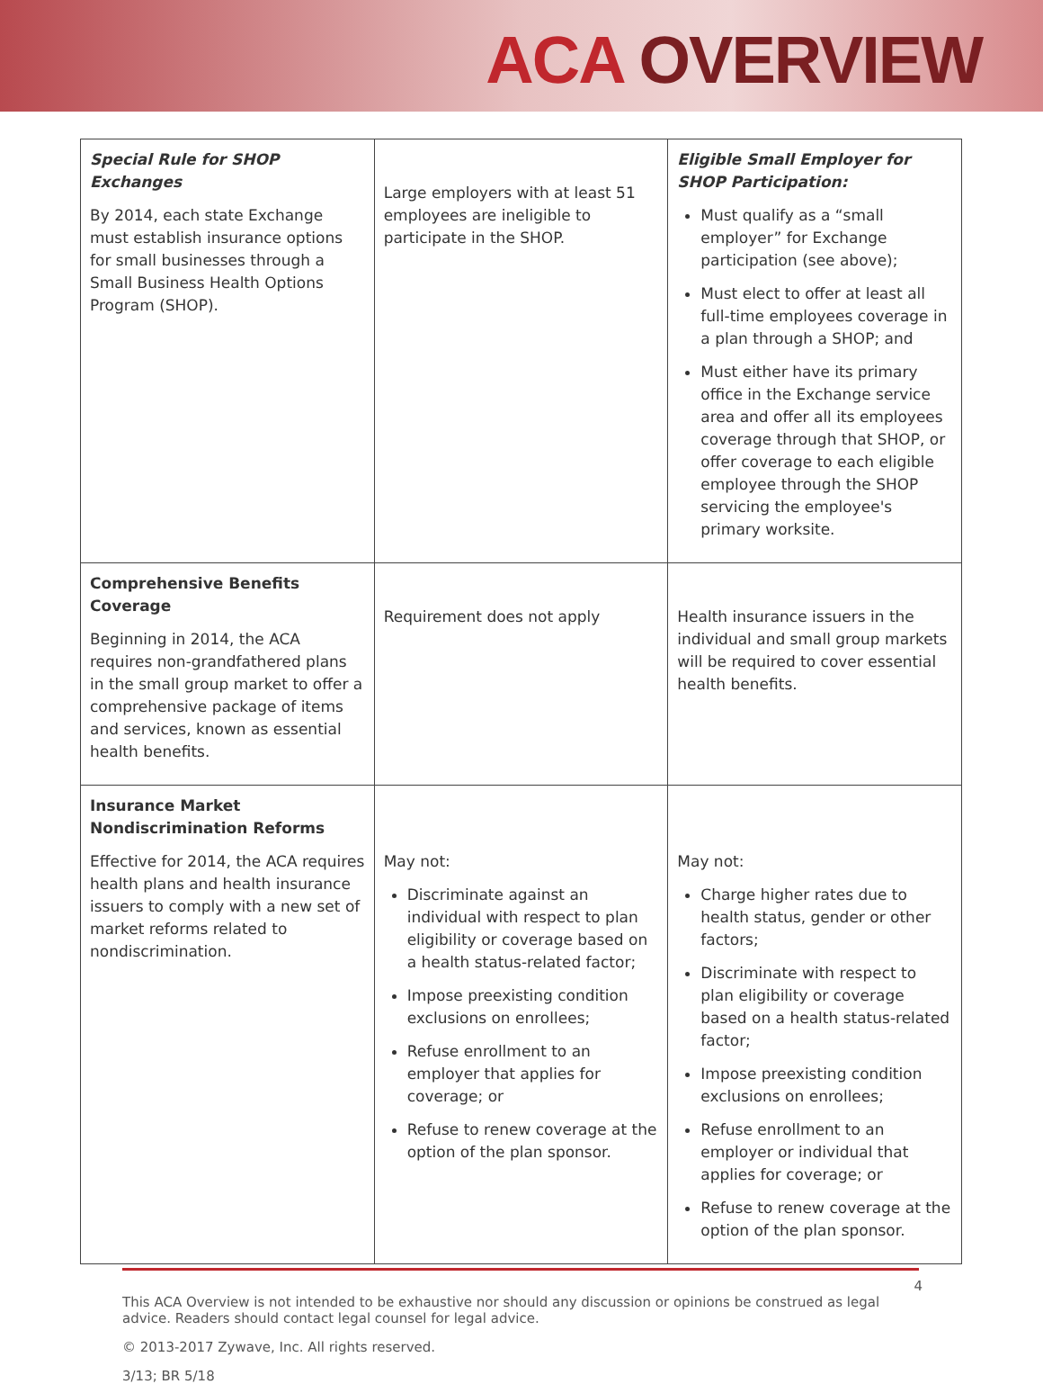ACA OVERVIEW
| Special Rule for SHOP Exchanges By 2014, each state Exchange must establish insurance options for small businesses through a Small Business Health Options Program (SHOP). | Large employers with at least 51 employees are ineligible to participate in the SHOP. | Eligible Small Employer for SHOP Participation: Must qualify as a “small employer” for Exchange participation (see above); Must elect to offer at least all full-time employees coverage in a plan through a SHOP; and Must either have its primary office in the Exchange service area and offer all its employees coverage through that SHOP, or offer coverage to each eligible employee through the SHOP servicing the employee's primary worksite. |
| Comprehensive Benefits Coverage Beginning in 2014, the ACA requires non-grandfathered plans in the small group market to offer a comprehensive package of items and services, known as essential health benefits. | Requirement does not apply | Health insurance issuers in the individual and small group markets will be required to cover essential health benefits. |
| Insurance Market Nondiscrimination Reforms Effective for 2014, the ACA requires health plans and health insurance issuers to comply with a new set of market reforms related to nondiscrimination. | May not: Discriminate against an individual with respect to plan eligibility or coverage based on a health status-related factor; Impose preexisting condition exclusions on enrollees; Refuse enrollment to an employer that applies for coverage; or Refuse to renew coverage at the option of the plan sponsor. | May not: Charge higher rates due to health status, gender or other factors; Discriminate with respect to plan eligibility or coverage based on a health status-related factor; Impose preexisting condition exclusions on enrollees; Refuse enrollment to an employer or individual that applies for coverage; or Refuse to renew coverage at the option of the plan sponsor. |
4
This ACA Overview is not intended to be exhaustive nor should any discussion or opinions be construed as legal advice. Readers should contact legal counsel for legal advice.
© 2013-2017 Zywave, Inc. All rights reserved.
3/13; BR 5/18